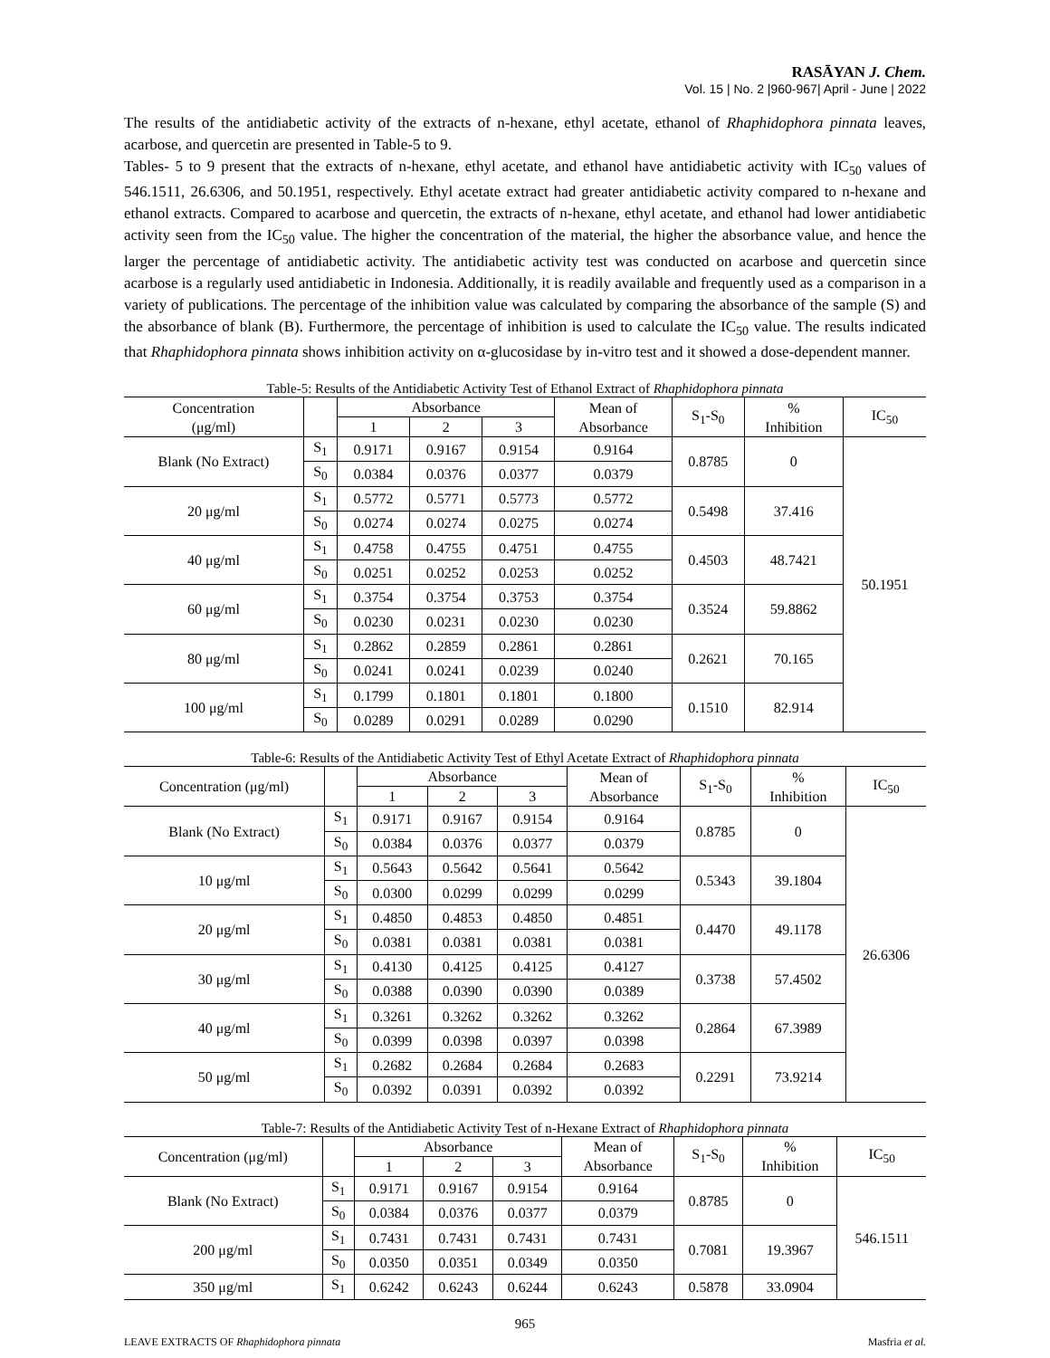RASĀYAN J. Chem.
Vol. 15 | No. 2 |960-967| April - June | 2022
The results of the antidiabetic activity of the extracts of n-hexane, ethyl acetate, ethanol of Rhaphidophora pinnata leaves, acarbose, and quercetin are presented in Table-5 to 9.
Tables- 5 to 9 present that the extracts of n-hexane, ethyl acetate, and ethanol have antidiabetic activity with IC<sub>50</sub> values of 546.1511, 26.6306, and 50.1951, respectively. Ethyl acetate extract had greater antidiabetic activity compared to n-hexane and ethanol extracts. Compared to acarbose and quercetin, the extracts of n-hexane, ethyl acetate, and ethanol had lower antidiabetic activity seen from the IC<sub>50</sub> value. The higher the concentration of the material, the higher the absorbance value, and hence the larger the percentage of antidiabetic activity. The antidiabetic activity test was conducted on acarbose and quercetin since acarbose is a regularly used antidiabetic in Indonesia. Additionally, it is readily available and frequently used as a comparison in a variety of publications. The percentage of the inhibition value was calculated by comparing the absorbance of the sample (S) and the absorbance of blank (B). Furthermore, the percentage of inhibition is used to calculate the IC<sub>50</sub> value. The results indicated that Rhaphidophora pinnata shows inhibition activity on α-glucosidase by in-vitro test and it showed a dose-dependent manner.
Table-5: Results of the Antidiabetic Activity Test of Ethanol Extract of Rhaphidophora pinnata
| Concentration (μg/ml) | | Absorbance | | | Mean of Absorbance | S<sub>1</sub>-S<sub>0</sub> | % Inhibition | IC<sub>50</sub> |
| --- | --- | --- | --- | --- | --- | --- | --- | --- |
| | | 1 | 2 | 3 | | | | |
| Blank (No Extract) | S<sub>1</sub> | 0.9171 | 0.9167 | 0.9154 | 0.9164 | 0.8785 | 0 | 50.1951 |
| | S<sub>0</sub> | 0.0384 | 0.0376 | 0.0377 | 0.0379 | | | |
| 20 μg/ml | S<sub>1</sub> | 0.5772 | 0.5771 | 0.5773 | 0.5772 | 0.5498 | 37.416 | |
| | S<sub>0</sub> | 0.0274 | 0.0274 | 0.0275 | 0.0274 | | | |
| 40 μg/ml | S<sub>1</sub> | 0.4758 | 0.4755 | 0.4751 | 0.4755 | 0.4503 | 48.7421 | |
| | S<sub>0</sub> | 0.0251 | 0.0252 | 0.0253 | 0.0252 | | | |
| 60 μg/ml | S<sub>1</sub> | 0.3754 | 0.3754 | 0.3753 | 0.3754 | 0.3524 | 59.8862 | |
| | S<sub>0</sub> | 0.0230 | 0.0231 | 0.0230 | 0.0230 | | | |
| 80 μg/ml | S<sub>1</sub> | 0.2862 | 0.2859 | 0.2861 | 0.2861 | 0.2621 | 70.165 | |
| | S<sub>0</sub> | 0.0241 | 0.0241 | 0.0239 | 0.0240 | | | |
| 100 μg/ml | S<sub>1</sub> | 0.1799 | 0.1801 | 0.1801 | 0.1800 | 0.1510 | 82.914 | |
| | S<sub>0</sub> | 0.0289 | 0.0291 | 0.0289 | 0.0290 | | | |
Table-6: Results of the Antidiabetic Activity Test of Ethyl Acetate Extract of Rhaphidophora pinnata
| Concentration (μg/ml) | | Absorbance | | | Mean of Absorbance | S<sub>1</sub>-S<sub>0</sub> | % Inhibition | IC<sub>50</sub> |
| --- | --- | --- | --- | --- | --- | --- | --- | --- |
| | | 1 | 2 | 3 | | | | |
| Blank (No Extract) | S<sub>1</sub> | 0.9171 | 0.9167 | 0.9154 | 0.9164 | 0.8785 | 0 | 26.6306 |
| | S<sub>0</sub> | 0.0384 | 0.0376 | 0.0377 | 0.0379 | | | |
| 10 μg/ml | S<sub>1</sub> | 0.5643 | 0.5642 | 0.5641 | 0.5642 | 0.5343 | 39.1804 | |
| | S<sub>0</sub> | 0.0300 | 0.0299 | 0.0299 | 0.0299 | | | |
| 20 μg/ml | S<sub>1</sub> | 0.4850 | 0.4853 | 0.4850 | 0.4851 | 0.4470 | 49.1178 | |
| | S<sub>0</sub> | 0.0381 | 0.0381 | 0.0381 | 0.0381 | | | |
| 30 μg/ml | S<sub>1</sub> | 0.4130 | 0.4125 | 0.4125 | 0.4127 | 0.3738 | 57.4502 | |
| | S<sub>0</sub> | 0.0388 | 0.0390 | 0.0390 | 0.0389 | | | |
| 40 μg/ml | S<sub>1</sub> | 0.3261 | 0.3262 | 0.3262 | 0.3262 | 0.2864 | 67.3989 | |
| | S<sub>0</sub> | 0.0399 | 0.0398 | 0.0397 | 0.0398 | | | |
| 50 μg/ml | S<sub>1</sub> | 0.2682 | 0.2684 | 0.2684 | 0.2683 | 0.2291 | 73.9214 | |
| | S<sub>0</sub> | 0.0392 | 0.0391 | 0.0392 | 0.0392 | | | |
Table-7: Results of the Antidiabetic Activity Test of n-Hexane Extract of Rhaphidophora pinnata
| Concentration (μg/ml) | | Absorbance | | | Mean of Absorbance | S<sub>1</sub>-S<sub>0</sub> | % Inhibition | IC<sub>50</sub> |
| --- | --- | --- | --- | --- | --- | --- | --- | --- |
| | | 1 | 2 | 3 | | | | |
| Blank (No Extract) | S<sub>1</sub> | 0.9171 | 0.9167 | 0.9154 | 0.9164 | 0.8785 | 0 | 546.1511 |
| | S<sub>0</sub> | 0.0384 | 0.0376 | 0.0377 | 0.0379 | | | |
| 200 μg/ml | S<sub>1</sub> | 0.7431 | 0.7431 | 0.7431 | 0.7431 | 0.7081 | 19.3967 | |
| | S<sub>0</sub> | 0.0350 | 0.0351 | 0.0349 | 0.0350 | | | |
| 350 μg/ml | S<sub>1</sub> | 0.6242 | 0.6243 | 0.6244 | 0.6243 | 0.5878 | 33.0904 | |
965
LEAVE EXTRACTS OF Rhaphidophora pinnata Masfria et al.